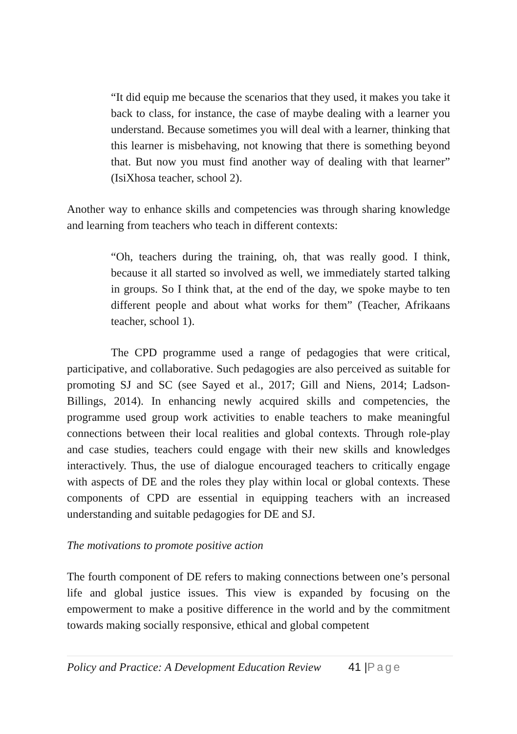“It did equip me because the scenarios that they used, it makes you take it back to class, for instance, the case of maybe dealing with a learner you understand. Because sometimes you will deal with a learner, thinking that this learner is misbehaving, not knowing that there is something beyond that. But now you must find another way of dealing with that learner” (IsiXhosa teacher, school 2).
Another way to enhance skills and competencies was through sharing knowledge and learning from teachers who teach in different contexts:
“Oh, teachers during the training, oh, that was really good. I think, because it all started so involved as well, we immediately started talking in groups. So I think that, at the end of the day, we spoke maybe to ten different people and about what works for them” (Teacher, Afrikaans teacher, school 1).
The CPD programme used a range of pedagogies that were critical, participative, and collaborative. Such pedagogies are also perceived as suitable for promoting SJ and SC (see Sayed et al., 2017; Gill and Niens, 2014; Ladson-Billings, 2014). In enhancing newly acquired skills and competencies, the programme used group work activities to enable teachers to make meaningful connections between their local realities and global contexts. Through role-play and case studies, teachers could engage with their new skills and knowledges interactively. Thus, the use of dialogue encouraged teachers to critically engage with aspects of DE and the roles they play within local or global contexts. These components of CPD are essential in equipping teachers with an increased understanding and suitable pedagogies for DE and SJ.
The motivations to promote positive action
The fourth component of DE refers to making connections between one’s personal life and global justice issues. This view is expanded by focusing on the empowerment to make a positive difference in the world and by the commitment towards making socially responsive, ethical and global competent
Policy and Practice: A Development Education Review 41 |Page